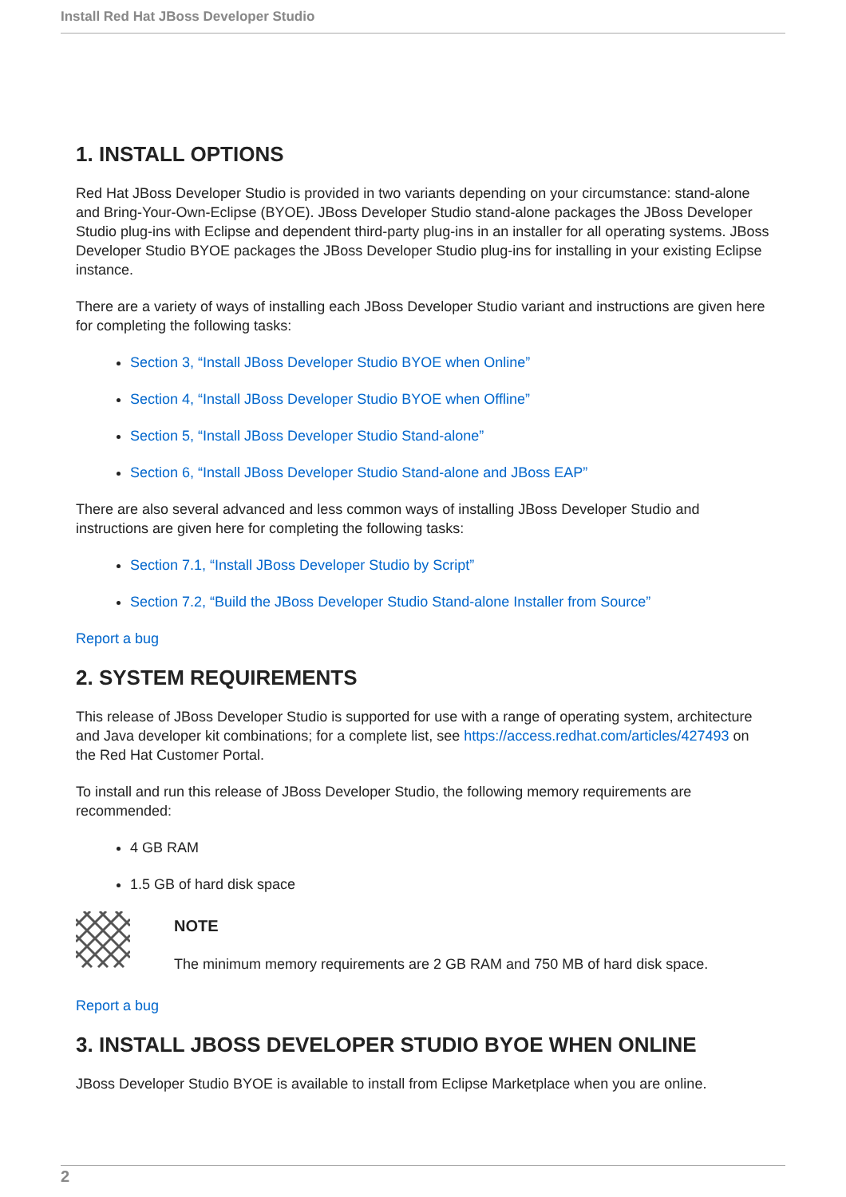Install Red Hat JBoss Developer Studio
1. INSTALL OPTIONS
Red Hat JBoss Developer Studio is provided in two variants depending on your circumstance: stand-alone and Bring-Your-Own-Eclipse (BYOE). JBoss Developer Studio stand-alone packages the JBoss Developer Studio plug-ins with Eclipse and dependent third-party plug-ins in an installer for all operating systems. JBoss Developer Studio BYOE packages the JBoss Developer Studio plug-ins for installing in your existing Eclipse instance.
There are a variety of ways of installing each JBoss Developer Studio variant and instructions are given here for completing the following tasks:
Section 3, “Install JBoss Developer Studio BYOE when Online”
Section 4, “Install JBoss Developer Studio BYOE when Offline”
Section 5, “Install JBoss Developer Studio Stand-alone”
Section 6, “Install JBoss Developer Studio Stand-alone and JBoss EAP”
There are also several advanced and less common ways of installing JBoss Developer Studio and instructions are given here for completing the following tasks:
Section 7.1, “Install JBoss Developer Studio by Script”
Section 7.2, “Build the JBoss Developer Studio Stand-alone Installer from Source”
Report a bug
2. SYSTEM REQUIREMENTS
This release of JBoss Developer Studio is supported for use with a range of operating system, architecture and Java developer kit combinations; for a complete list, see https://access.redhat.com/articles/427493 on the Red Hat Customer Portal.
To install and run this release of JBoss Developer Studio, the following memory requirements are recommended:
4 GB RAM
1.5 GB of hard disk space
NOTE
The minimum memory requirements are 2 GB RAM and 750 MB of hard disk space.
Report a bug
3. INSTALL JBOSS DEVELOPER STUDIO BYOE WHEN ONLINE
JBoss Developer Studio BYOE is available to install from Eclipse Marketplace when you are online.
2